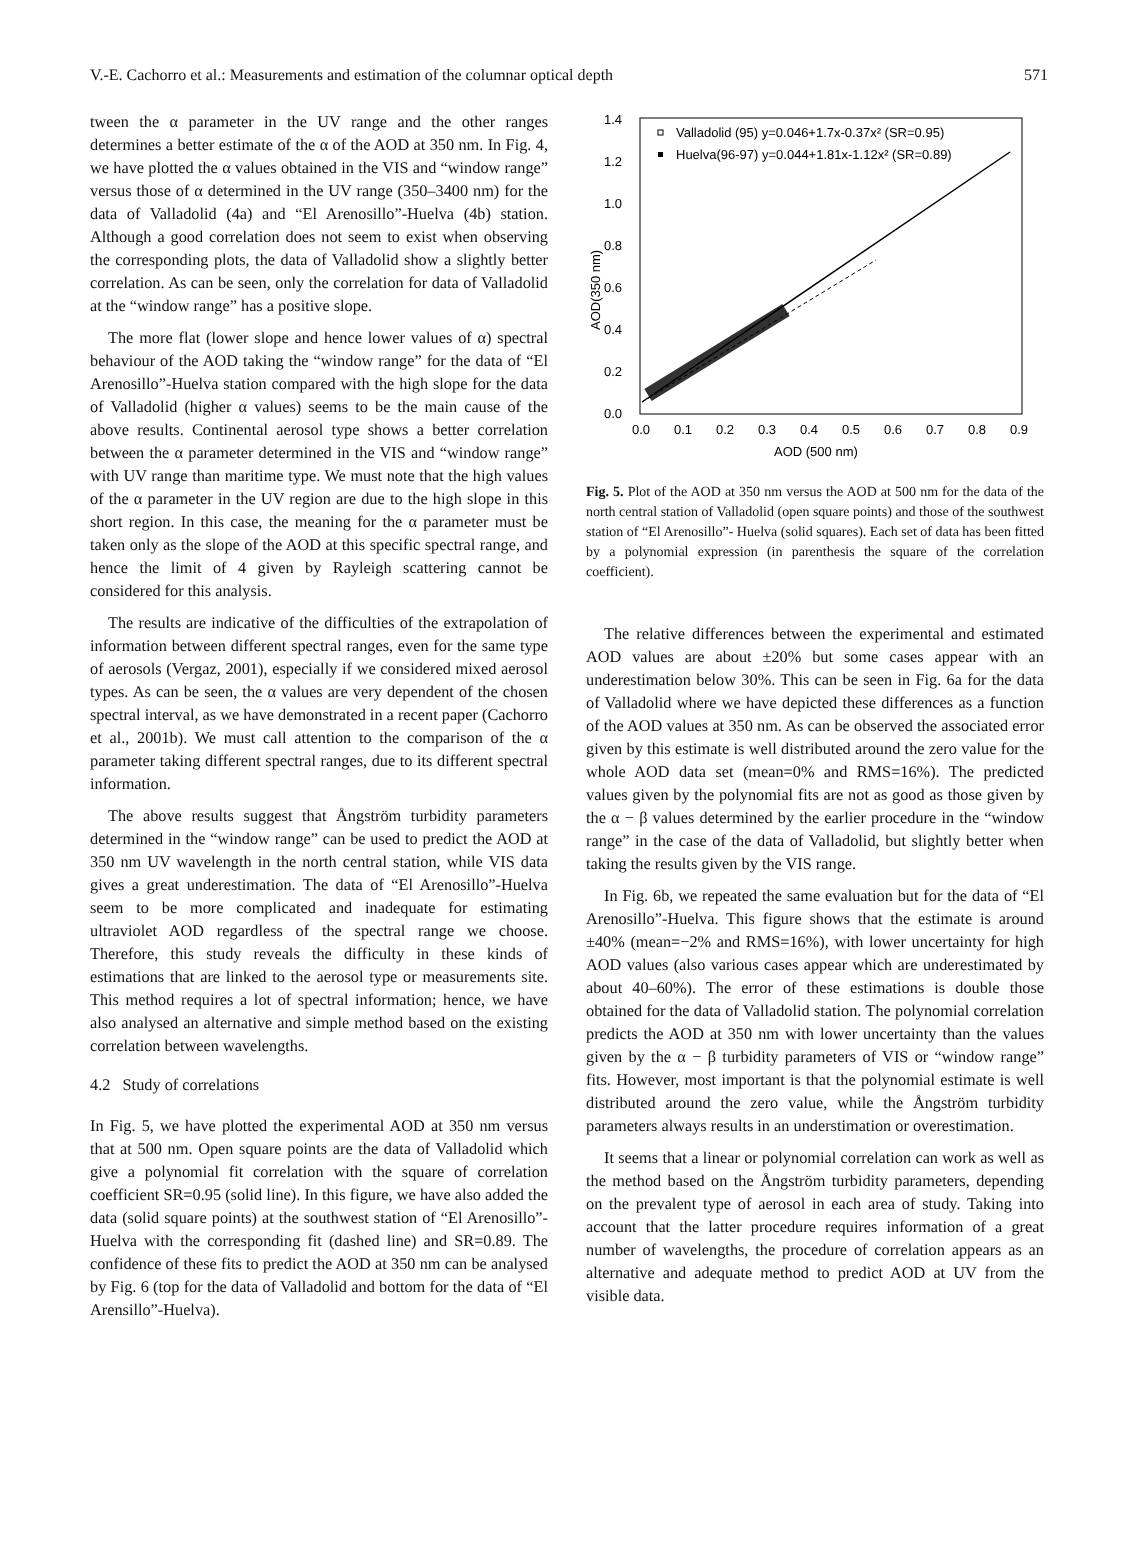V.-E. Cachorro et al.: Measurements and estimation of the columnar optical depth 571
tween the α parameter in the UV range and the other ranges determines a better estimate of the α of the AOD at 350 nm. In Fig. 4, we have plotted the α values obtained in the VIS and “window range” versus those of α determined in the UV range (350–3400 nm) for the data of Valladolid (4a) and “El Arenosillo”-Huelva (4b) station. Although a good correlation does not seem to exist when observing the corresponding plots, the data of Valladolid show a slightly better correlation. As can be seen, only the correlation for data of Valladolid at the “window range” has a positive slope.
The more flat (lower slope and hence lower values of α) spectral behaviour of the AOD taking the “window range” for the data of “El Arenosillo”-Huelva station compared with the high slope for the data of Valladolid (higher α values) seems to be the main cause of the above results. Continental aerosol type shows a better correlation between the α parameter determined in the VIS and “window range” with UV range than maritime type. We must note that the high values of the α parameter in the UV region are due to the high slope in this short region. In this case, the meaning for the α parameter must be taken only as the slope of the AOD at this specific spectral range, and hence the limit of 4 given by Rayleigh scattering cannot be considered for this analysis.
The results are indicative of the difficulties of the extrapolation of information between different spectral ranges, even for the same type of aerosols (Vergaz, 2001), especially if we considered mixed aerosol types. As can be seen, the α values are very dependent of the chosen spectral interval, as we have demonstrated in a recent paper (Cachorro et al., 2001b). We must call attention to the comparison of the α parameter taking different spectral ranges, due to its different spectral information.
The above results suggest that Ångström turbidity parameters determined in the “window range” can be used to predict the AOD at 350 nm UV wavelength in the north central station, while VIS data gives a great underestimation. The data of “El Arenosillo”-Huelva seem to be more complicated and inadequate for estimating ultraviolet AOD regardless of the spectral range we choose. Therefore, this study reveals the difficulty in these kinds of estimations that are linked to the aerosol type or measurements site. This method requires a lot of spectral information; hence, we have also analysed an alternative and simple method based on the existing correlation between wavelengths.
4.2 Study of correlations
In Fig. 5, we have plotted the experimental AOD at 350 nm versus that at 500 nm. Open square points are the data of Valladolid which give a polynomial fit correlation with the square of correlation coefficient SR=0.95 (solid line). In this figure, we have also added the data (solid square points) at the southwest station of “El Arenosillo”-Huelva with the corresponding fit (dashed line) and SR=0.89. The confidence of these fits to predict the AOD at 350 nm can be analysed by Fig. 6 (top for the data of Valladolid and bottom for the data of “El Arensillo”-Huelva).
1.4
1.2
1.0
0.8
0.6
0.4
0.2
0.0
0.0
0.1
0.2
0.3
0.4
0.5
0.6
0.7
0.8
0.9
AOD (500 nm)
AOD(350 nm)
Valladolid (95) y=0.046+1.7x-0.37x² (SR=0.95)
Huelva(96-97) y=0.044+1.81x-1.12x² (SR=0.89)
Fig. 5. Plot of the AOD at 350 nm versus the AOD at 500 nm for the data of the north central station of Valladolid (open square points) and those of the southwest station of “El Arenosillo”- Huelva (solid squares). Each set of data has been fitted by a polynomial expression (in parenthesis the square of the correlation coefficient).
The relative differences between the experimental and estimated AOD values are about ±20% but some cases appear with an underestimation below 30%. This can be seen in Fig. 6a for the data of Valladolid where we have depicted these differences as a function of the AOD values at 350 nm. As can be observed the associated error given by this estimate is well distributed around the zero value for the whole AOD data set (mean=0% and RMS=16%). The predicted values given by the polynomial fits are not as good as those given by the α − β values determined by the earlier procedure in the “window range” in the case of the data of Valladolid, but slightly better when taking the results given by the VIS range.
In Fig. 6b, we repeated the same evaluation but for the data of “El Arenosillo”-Huelva. This figure shows that the estimate is around ±40% (mean=−2% and RMS=16%), with lower uncertainty for high AOD values (also various cases appear which are underestimated by about 40–60%). The error of these estimations is double those obtained for the data of Valladolid station. The polynomial correlation predicts the AOD at 350 nm with lower uncertainty than the values given by the α − β turbidity parameters of VIS or “window range” fits. However, most important is that the polynomial estimate is well distributed around the zero value, while the Ångström turbidity parameters always results in an understimation or overestimation.
It seems that a linear or polynomial correlation can work as well as the method based on the Ångström turbidity parameters, depending on the prevalent type of aerosol in each area of study. Taking into account that the latter procedure requires information of a great number of wavelengths, the procedure of correlation appears as an alternative and adequate method to predict AOD at UV from the visible data.